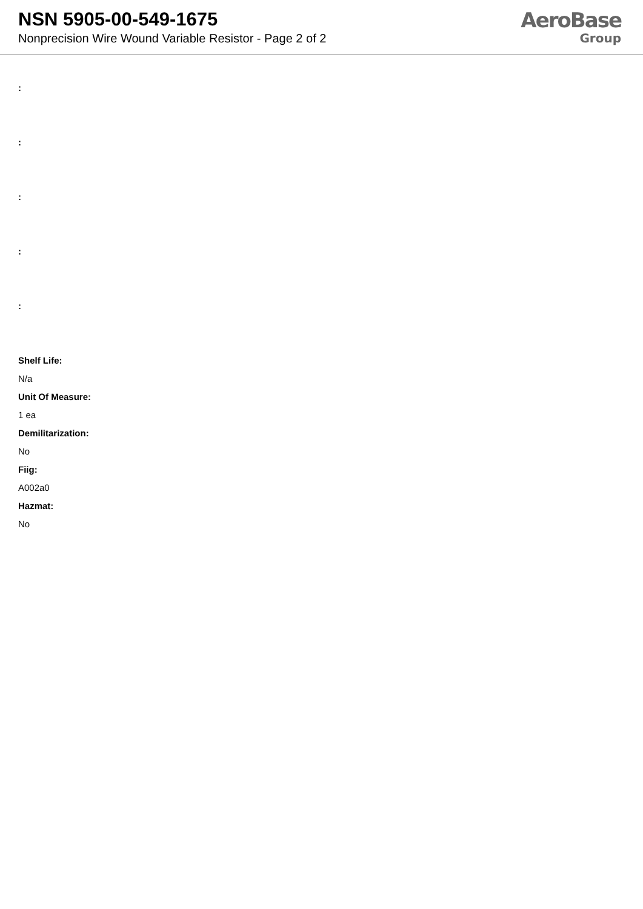NSN 5905-00-549-1675
Nonprecision Wire Wound Variable Resistor - Page 2 of 2
AeroBase
Group
:
:
:
:
:
Shelf Life:
N/a
Unit Of Measure:
1 ea
Demilitarization:
No
Fiig:
A002a0
Hazmat:
No